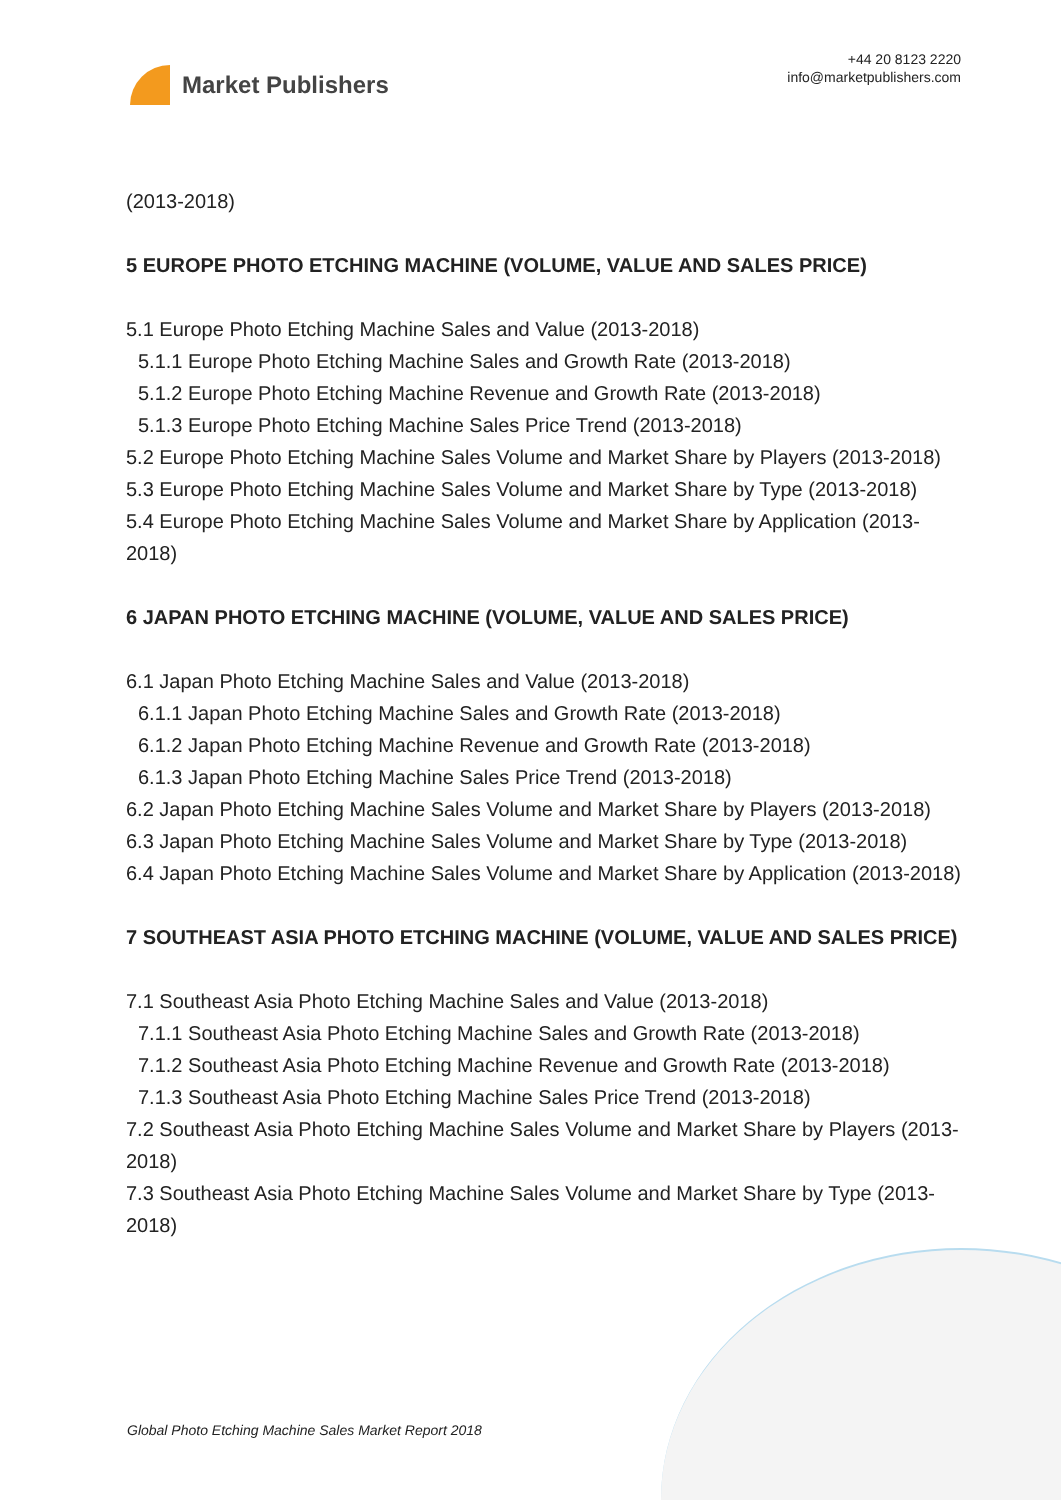Market Publishers
+44 20 8123 2220
info@marketpublishers.com
(2013-2018)
5 EUROPE PHOTO ETCHING MACHINE (VOLUME, VALUE AND SALES PRICE)
5.1 Europe Photo Etching Machine Sales and Value (2013-2018)
5.1.1 Europe Photo Etching Machine Sales and Growth Rate (2013-2018)
5.1.2 Europe Photo Etching Machine Revenue and Growth Rate (2013-2018)
5.1.3 Europe Photo Etching Machine Sales Price Trend (2013-2018)
5.2 Europe Photo Etching Machine Sales Volume and Market Share by Players (2013-2018)
5.3 Europe Photo Etching Machine Sales Volume and Market Share by Type (2013-2018)
5.4 Europe Photo Etching Machine Sales Volume and Market Share by Application (2013-2018)
6 JAPAN PHOTO ETCHING MACHINE (VOLUME, VALUE AND SALES PRICE)
6.1 Japan Photo Etching Machine Sales and Value (2013-2018)
6.1.1 Japan Photo Etching Machine Sales and Growth Rate (2013-2018)
6.1.2 Japan Photo Etching Machine Revenue and Growth Rate (2013-2018)
6.1.3 Japan Photo Etching Machine Sales Price Trend (2013-2018)
6.2 Japan Photo Etching Machine Sales Volume and Market Share by Players (2013-2018)
6.3 Japan Photo Etching Machine Sales Volume and Market Share by Type (2013-2018)
6.4 Japan Photo Etching Machine Sales Volume and Market Share by Application (2013-2018)
7 SOUTHEAST ASIA PHOTO ETCHING MACHINE (VOLUME, VALUE AND SALES PRICE)
7.1 Southeast Asia Photo Etching Machine Sales and Value (2013-2018)
7.1.1 Southeast Asia Photo Etching Machine Sales and Growth Rate (2013-2018)
7.1.2 Southeast Asia Photo Etching Machine Revenue and Growth Rate (2013-2018)
7.1.3 Southeast Asia Photo Etching Machine Sales Price Trend (2013-2018)
7.2 Southeast Asia Photo Etching Machine Sales Volume and Market Share by Players (2013-2018)
7.3 Southeast Asia Photo Etching Machine Sales Volume and Market Share by Type (2013-2018)
Global Photo Etching Machine Sales Market Report 2018